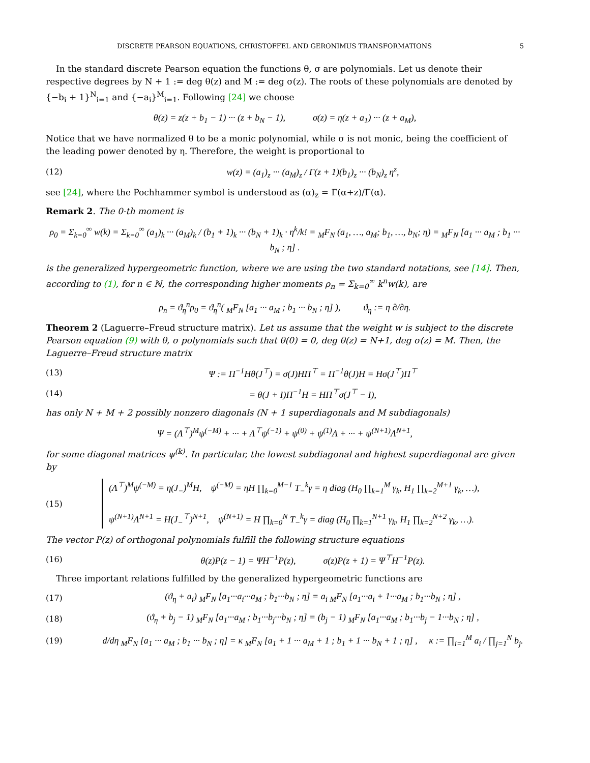DISCRETE PEARSON EQUATIONS, CHRISTOFFEL AND GERONIMUS TRANSFORMATIONS 5
In the standard discrete Pearson equation the functions θ, σ are polynomials. Let us denote their respective degrees by N + 1 := deg θ(z) and M := deg σ(z). The roots of these polynomials are denoted by {−b<sub>i</sub> + 1}<sup>N</sup><sub>i=1</sub> and {−a<sub>i</sub>}<sup>M</sup><sub>i=1</sub>. Following [24] we choose
θ(z) = z(z + b<sub>1</sub> − 1) ··· (z + b<sub>N</sub> − 1), σ(z) = η(z + a<sub>1</sub>) ··· (z + a<sub>M</sub>),
Notice that we have normalized θ to be a monic polynomial, while σ is not monic, being the coefficient of the leading power denoted by η. Therefore, the weight is proportional to
(12) w(z) = (a<sub>1</sub>)<sub>z</sub> ··· (a<sub>M</sub>)<sub>z</sub> / Γ(z + 1)(b<sub>1</sub>)<sub>z</sub> ··· (b<sub>N</sub>)<sub>z</sub> η<sup>z</sup>,
see [24], where the Pochhammer symbol is understood as (α)<sub>z</sub> = Γ(α+z)/Γ(α).
Remark 2. The 0-th moment is
ρ<sub>0</sub> = Σ<sub>k=0</sub><sup>∞</sup> w(k) = Σ<sub>k=0</sub><sup>∞</sup> (a<sub>1</sub>)<sub>k</sub> ··· (a<sub>M</sub>)<sub>k</sub> / (b<sub>1</sub> + 1)<sub>k</sub> ··· (b<sub>N</sub> + 1)<sub>k</sub> · η<sup>k</sup>/k! = <sub>M</sub>F<sub>N</sub> (a<sub>1</sub>, …, a<sub>M</sub>; b<sub>1</sub>, …, b<sub>N</sub>; η) = <sub>M</sub>F<sub>N</sub> [a<sub>1</sub> ··· a<sub>M</sub> ; b<sub>1</sub> ··· b<sub>N</sub> ; η] .
is the generalized hypergeometric function, where we are using the two standard notations, see [14]. Then, according to (1), for n ∈ ℕ, the corresponding higher moments ρ<sub>n</sub> = Σ<sub>k=0</sub><sup>∞</sup> k<sup>n</sup>w(k), are
ρ<sub>n</sub> = ϑ<sub>η</sub><sup>n</sup>ρ<sub>0</sub> = ϑ<sub>η</sub><sup>n</sup>( <sub>M</sub>F<sub>N</sub> [a<sub>1</sub> ··· a<sub>M</sub> ; b<sub>1</sub> ··· b<sub>N</sub> ; η] ), ϑ<sub>η</sub> := η ∂/∂η.
Theorem 2 (Laguerre–Freud structure matrix). Let us assume that the weight w is subject to the discrete Pearson equation (9) with θ, σ polynomials such that θ(0) = 0, deg θ(z) = N+1, deg σ(z) = M. Then, the Laguerre–Freud structure matrix
(13) Ψ := Π<sup>−1</sup>Hθ(J<sup>⊤</sup>) = σ(J)HΠ<sup>⊤</sup> = Π<sup>−1</sup>θ(J)H = Hσ(J<sup>⊤</sup>)Π<sup>⊤</sup>
(14) = θ(J + I)Π<sup>−1</sup>H = HΠ<sup>⊤</sup>σ(J<sup>⊤</sup> − I),
has only N + M + 2 possibly nonzero diagonals (N + 1 superdiagonals and M subdiagonals)
Ψ = (Λ<sup>⊤</sup>)<sup>M</sup>ψ<sup>(−M)</sup> + ··· + Λ<sup>⊤</sup>ψ<sup>(−1)</sup> + ψ<sup>(0)</sup> + ψ<sup>(1)</sup>Λ + ··· + ψ<sup>(N+1)</sup>Λ<sup>N+1</sup>,
for some diagonal matrices ψ<sup>(k)</sup>. In particular, the lowest subdiagonal and highest superdiagonal are given by
(15) (Λ<sup>⊤</sup>)<sup>M</sup>ψ<sup>(−M)</sup> = η(J<sub>−</sub>)<sup>M</sup>H, ψ<sup>(−M)</sup> = ηH ∏<sub>k=0</sub><sup>M−1</sup> T<sub>−</sub><sup>k</sup>γ = η diag (H<sub>0</sub> ∏<sub>k=1</sub><sup>M</sup> γ<sub>k</sub>, H<sub>1</sub> ∏<sub>k=2</sub><sup>M+1</sup> γ<sub>k</sub>, …),
ψ<sup>(N+1)</sup>Λ<sup>N+1</sup> = H(J<sub>−</sub><sup>⊤</sup>)<sup>N+1</sup>, ψ<sup>(N+1)</sup> = H ∏<sub>k=0</sub><sup>N</sup> T<sub>−</sub><sup>k</sup>γ = diag (H<sub>0</sub> ∏<sub>k=1</sub><sup>N+1</sup> γ<sub>k</sub>, H<sub>1</sub> ∏<sub>k=2</sub><sup>N+2</sup> γ<sub>k</sub>, …).
The vector P(z) of orthogonal polynomials fulfill the following structure equations
(16) θ(z)P(z − 1) = ΨH<sup>−1</sup>P(z), σ(z)P(z + 1) = Ψ<sup>⊤</sup>H<sup>−1</sup>P(z).
Three important relations fulfilled by the generalized hypergeometric functions are
(17) (ϑ<sub>η</sub> + a<sub>i</sub>) <sub>M</sub>F<sub>N</sub> [a<sub>1</sub>···a<sub>i</sub>···a<sub>M</sub> ; b<sub>1</sub>···b<sub>N</sub> ; η] = a<sub>i</sub> <sub>M</sub>F<sub>N</sub> [a<sub>1</sub>···a<sub>i</sub> + 1···a<sub>M</sub> ; b<sub>1</sub>···b<sub>N</sub> ; η] ,
(18) (ϑ<sub>η</sub> + b<sub>j</sub> − 1) <sub>M</sub>F<sub>N</sub> [a<sub>1</sub>···a<sub>M</sub> ; b<sub>1</sub>···b<sub>j</sub>···b<sub>N</sub> ; η] = (b<sub>j</sub> − 1) <sub>M</sub>F<sub>N</sub> [a<sub>1</sub>···a<sub>M</sub> ; b<sub>1</sub>···b<sub>j</sub> − 1···b<sub>N</sub> ; η] ,
(19) d/dη <sub>M</sub>F<sub>N</sub> [a<sub>1</sub> ··· a<sub>M</sub> ; b<sub>1</sub> ··· b<sub>N</sub> ; η] = κ <sub>M</sub>F<sub>N</sub> [a<sub>1</sub> + 1 ··· a<sub>M</sub> + 1 ; b<sub>1</sub> + 1 ··· b<sub>N</sub> + 1 ; η] , κ := ∏<sub>i=1</sub><sup>M</sup> a<sub>i</sub> / ∏<sub>j=1</sub><sup>N</sup> b<sub>j</sub>.